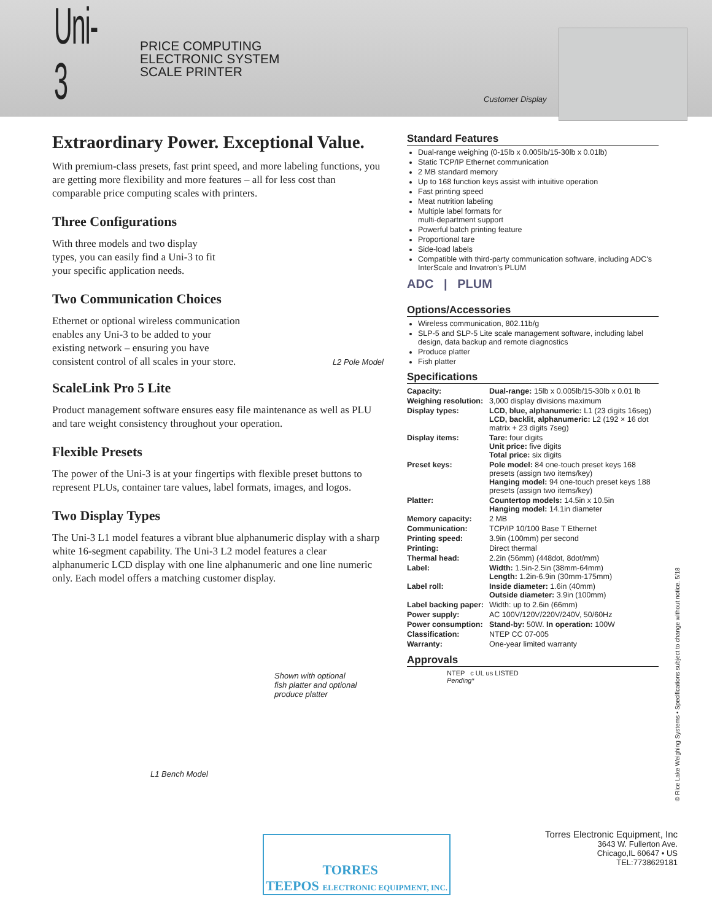Uni-3
PRICE COMPUTING
ELECTRONIC SYSTEM
SCALE PRINTER
Customer Display
Extraordinary Power. Exceptional Value.
With premium-class presets, fast print speed, and more labeling functions, you are getting more flexibility and more features – all for less cost than comparable price computing scales with printers.
Three Configurations
With three models and two display types, you can easily find a Uni-3 to fit your specific application needs.
Two Communication Choices
Ethernet or optional wireless communication enables any Uni-3 to be added to your existing network – ensuring you have consistent control of all scales in your store.
L2 Pole Model
ScaleLink Pro 5 Lite
Product management software ensures easy file maintenance as well as PLU and tare weight consistency throughout your operation.
Flexible Presets
The power of the Uni-3 is at your fingertips with flexible preset buttons to represent PLUs, container tare values, label formats, images, and logos.
Two Display Types
The Uni-3 L1 model features a vibrant blue alphanumeric display with a sharp white 16-segment capability. The Uni-3 L2 model features a clear alphanumeric LCD display with one line alphanumeric and one line numeric only. Each model offers a matching customer display.
Shown with optional
fish platter and optional
produce platter
L1 Bench Model
Standard Features
Dual-range weighing (0-15lb x 0.005lb/15-30lb x 0.01lb)
Static TCP/IP Ethernet communication
2 MB standard memory
Up to 168 function keys assist with intuitive operation
Fast printing speed
Meat nutrition labeling
Multiple label formats for
multi-department support
Powerful batch printing feature
Proportional tare
Side-load labels
Compatible with third-party communication software, including ADC's InterScale and Invatron's PLUM
ADC | PLUM
Options/Accessories
Wireless communication, 802.11b/g
SLP-5 and SLP-5 Lite scale management software, including label design, data backup and remote diagnostics
Produce platter
Fish platter
Specifications
| Capacity: | Dual-range: 15lb x 0.005lb/15-30lb x 0.01 lb |
| Weighing resolution: | 3,000 display divisions maximum |
| Display types: | LCD, blue, alphanumeric: L1 (23 digits 16seg) LCD, backlit, alphanumeric: L2 (192 × 16 dot matrix + 23 digits 7seg) |
| Display items: | Tare: four digits Unit price: five digits Total price: six digits |
| Preset keys: | Pole model: 84 one-touch preset keys 168 presets (assign two items/key) Hanging model: 94 one-touch preset keys 188 presets (assign two items/key) |
| Platter: | Countertop models: 14.5in x 10.5in Hanging model: 14.1in diameter |
| Memory capacity: | 2 MB |
| Communication: | TCP/IP 10/100 Base T Ethernet |
| Printing speed: | 3.9in (100mm) per second |
| Printing: | Direct thermal |
| Thermal head: | 2.2in (56mm) (448dot, 8dot/mm) |
| Label: | Width: 1.5in-2.5in (38mm-64mm) Length: 1.2in-6.9in (30mm-175mm) |
| Label roll: | Inside diameter: 1.6in (40mm) Outside diameter: 3.9in (100mm) |
| Label backing paper: | Width: up to 2.6in (66mm) |
| Power supply: | AC 100V/120V/220V/240V, 50/60Hz |
| Power consumption: | Stand-by: 50W. In operation: 100W |
| Classification: | NTEP CC 07-005 |
| Warranty: | One-year limited warranty |
Approvals
NTEP c UL us LISTED
Pending*
© Rice Lake Weighing Systems • Specifications subject to change without notice. 5/18
TEEPOS TORRES
ELECTRONIC EQUIPMENT, INC.
Torres Electronic Equipment, Inc
3643 W. Fullerton Ave.
Chicago,IL 60647 • US
TEL:7738629181